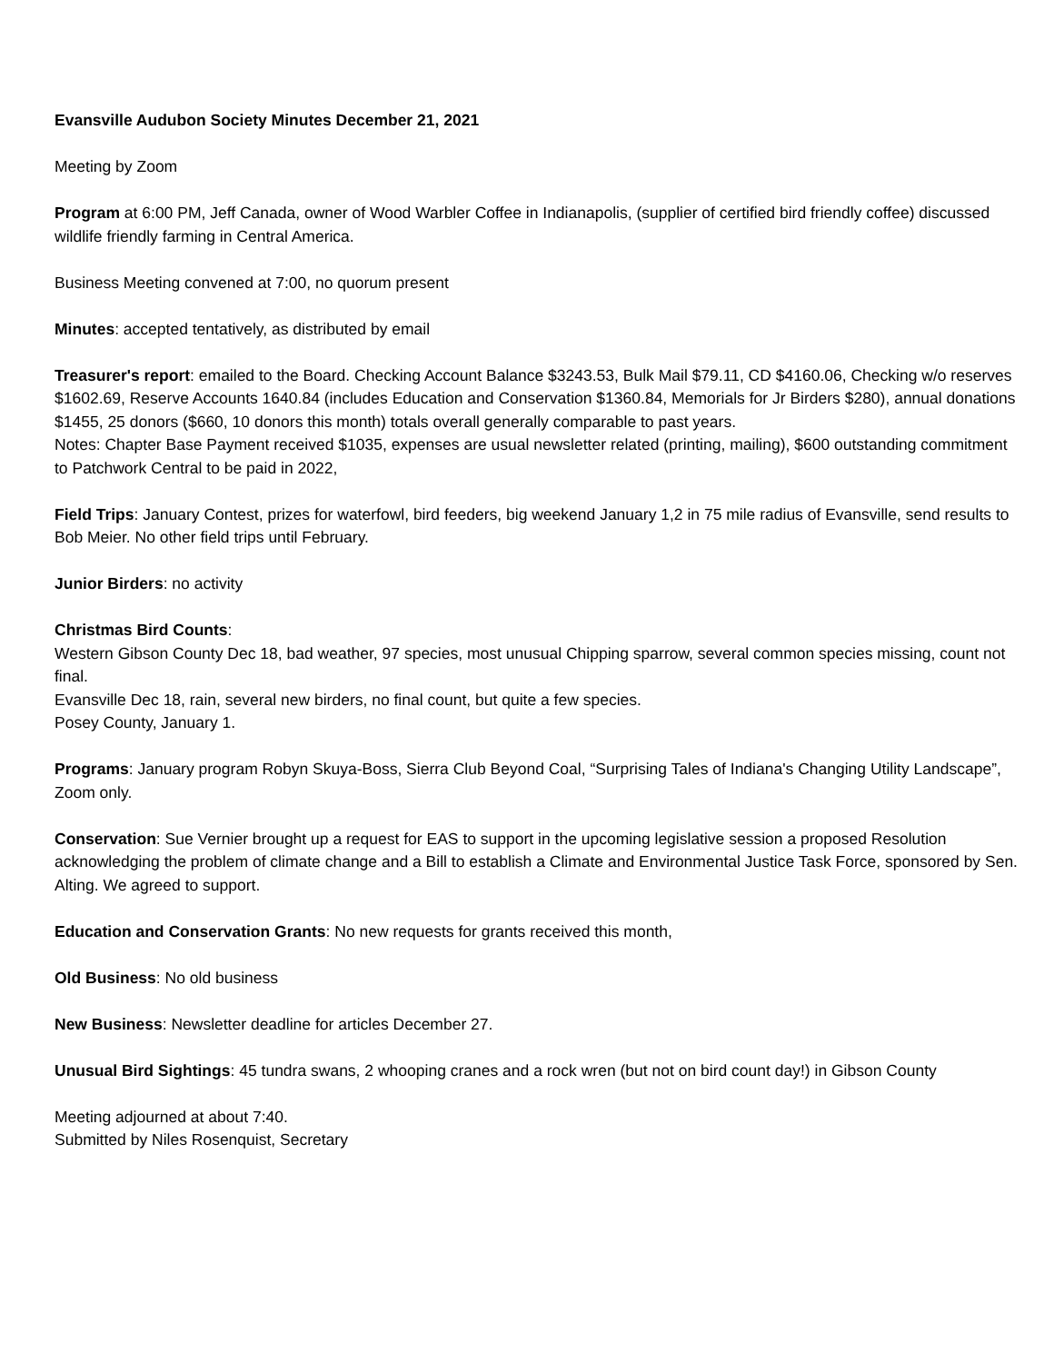Evansville Audubon Society Minutes December 21, 2021
Meeting by Zoom
Program at 6:00 PM, Jeff Canada, owner of Wood Warbler Coffee in Indianapolis, (supplier of certified bird friendly coffee) discussed wildlife friendly farming in Central America.
Business Meeting convened at 7:00, no quorum present
Minutes: accepted tentatively, as distributed by email
Treasurer's report: emailed to the Board. Checking Account Balance $3243.53, Bulk Mail $79.11, CD $4160.06, Checking w/o reserves $1602.69, Reserve Accounts 1640.84 (includes Education and Conservation $1360.84, Memorials for Jr Birders $280), annual donations $1455, 25 donors ($660, 10 donors this month) totals overall generally comparable to past years.
Notes: Chapter Base Payment received $1035, expenses are usual newsletter related (printing, mailing), $600 outstanding commitment to Patchwork Central to be paid in 2022,
Field Trips: January Contest, prizes for waterfowl, bird feeders, big weekend January 1,2 in 75 mile radius of Evansville, send results to Bob Meier. No other field trips until February.
Junior Birders: no activity
Christmas Bird Counts:
Western Gibson County Dec 18, bad weather, 97 species, most unusual Chipping sparrow, several common species missing, count not final.
Evansville Dec 18, rain, several new birders, no final count, but quite a few species.
Posey County, January 1.
Programs: January program Robyn Skuya-Boss, Sierra Club Beyond Coal, “Surprising Tales of Indiana's Changing Utility Landscape”, Zoom only.
Conservation: Sue Vernier brought up a request for EAS to support in the upcoming legislative session a proposed Resolution acknowledging the problem of climate change and a Bill to establish a Climate and Environmental Justice Task Force, sponsored by Sen. Alting. We agreed to support.
Education and Conservation Grants: No new requests for grants received this month,
Old Business: No old business
New Business: Newsletter deadline for articles December 27.
Unusual Bird Sightings: 45 tundra swans, 2 whooping cranes and a rock wren (but not on bird count day!) in Gibson County
Meeting adjourned at about 7:40.
Submitted by Niles Rosenquist, Secretary